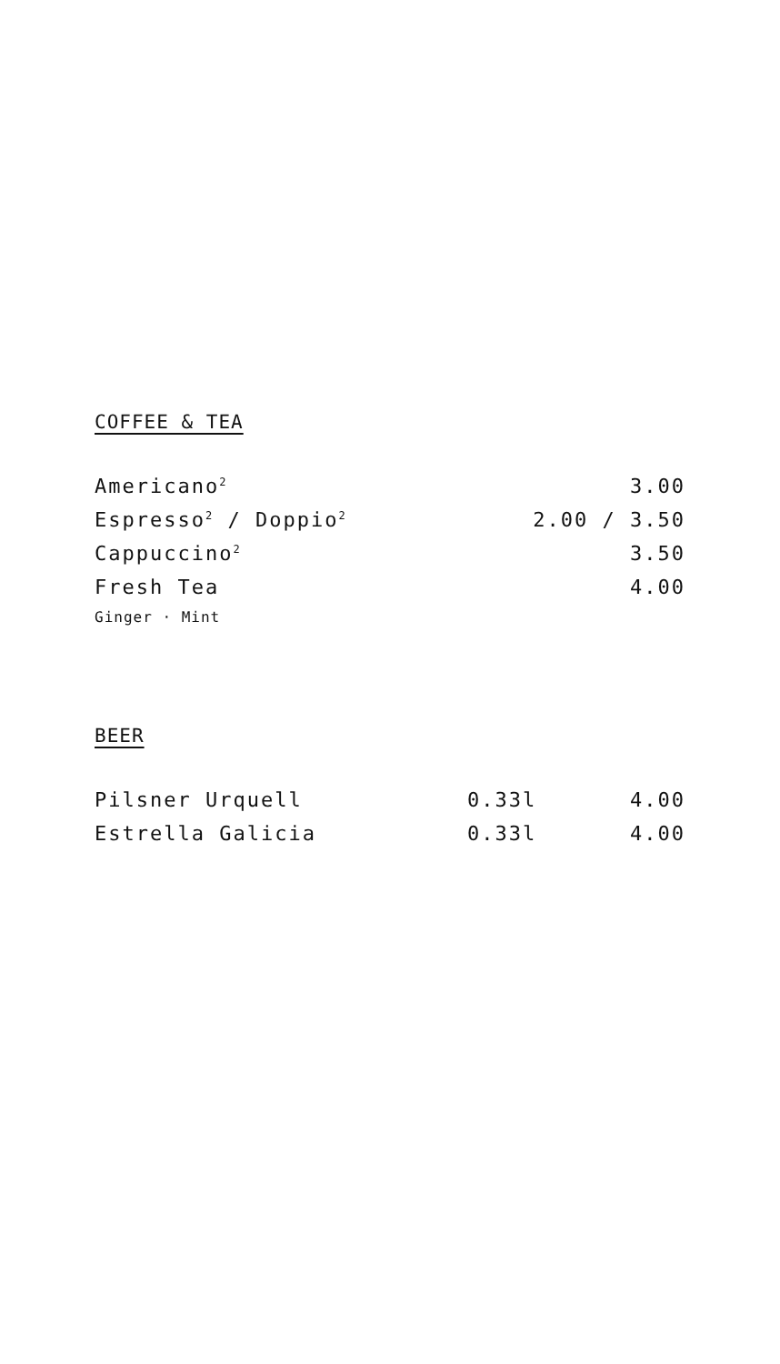COFFEE & TEA
| Americano<sup>2</sup> | 3.00 |
| Espresso<sup>2</sup> / Doppio<sup>2</sup> | 2.00 / 3.50 |
| Cappuccino<sup>2</sup> | 3.50 |
| Fresh Tea | 4.00 |
| Ginger · Mint | |
BEER
| Pilsner Urquell | 0.33l | 4.00 |
| Estrella Galicia | 0.33l | 4.00 |